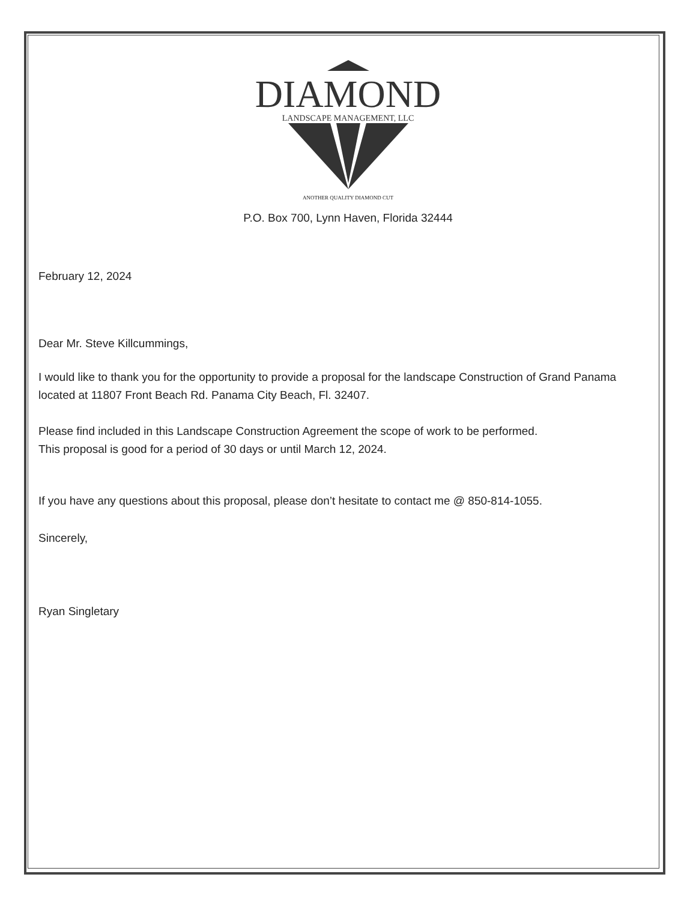DIAMOND
LANDSCAPE MANAGEMENT, LLC
ANOTHER QUALITY DIAMOND CUT
P.O. Box 700, Lynn Haven, Florida 32444
February 12, 2024
Dear Mr. Steve Killcummings,
I would like to thank you for the opportunity to provide a proposal for the landscape Construction of Grand Panama located at 11807 Front Beach Rd. Panama City Beach, Fl. 32407.
Please find included in this Landscape Construction Agreement the scope of work to be performed.
This proposal is good for a period of 30 days or until March 12, 2024.
If you have any questions about this proposal, please don’t hesitate to contact me @ 850-814-1055.
Sincerely,
Ryan Singletary